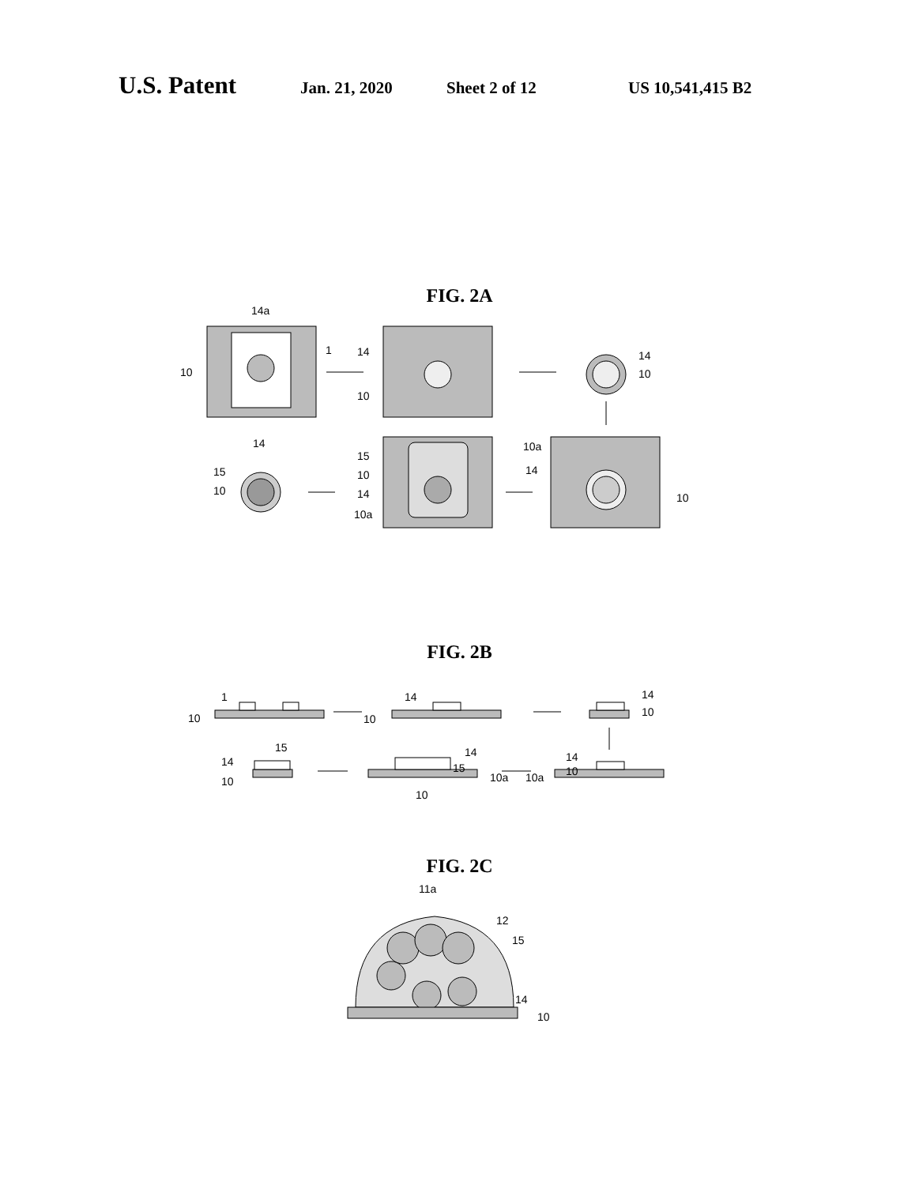U.S. Patent Jan. 21, 2020 Sheet 2 of 12 US 10,541,415 B2
FIG. 2A
14a
1
10
14
10
14
10
10a
14
10
15
10
14
10a
14
15
10
FIG. 2B
1
10
10
14
14
10
14
10
10a
14
15
10a
10
15
14
10
FIG. 2C
11a
12
15
14
10